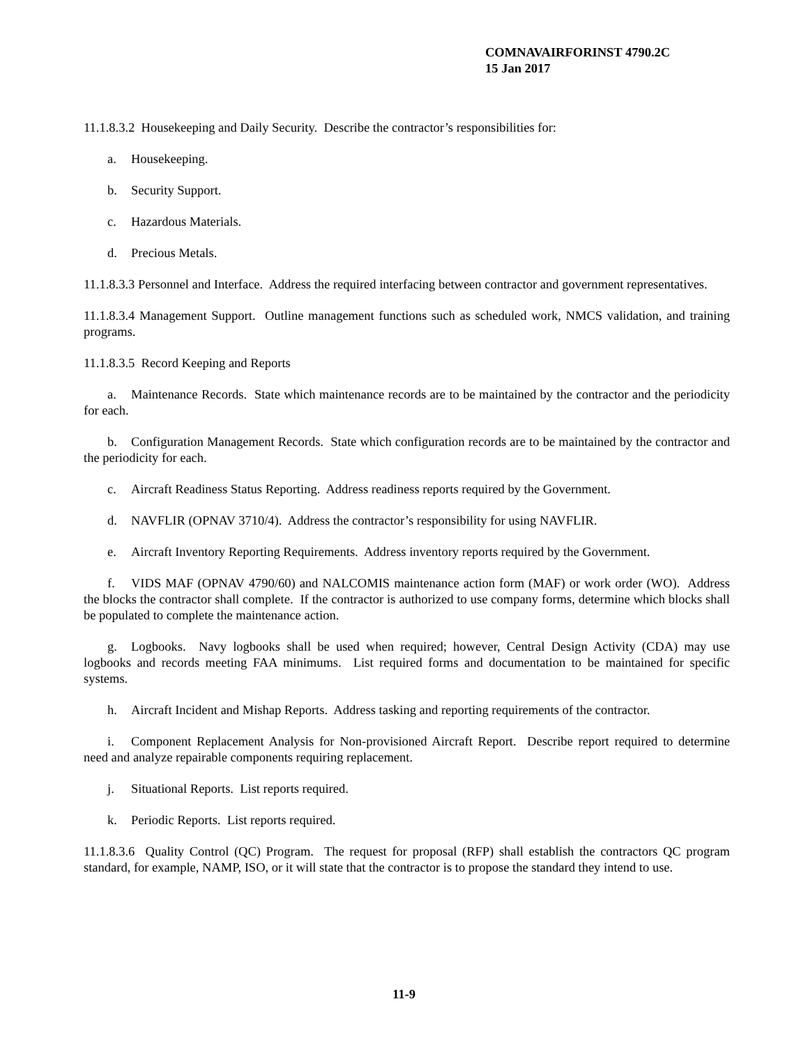COMNAVAIRFORINST 4790.2C
15 Jan 2017
11.1.8.3.2 Housekeeping and Daily Security. Describe the contractor’s responsibilities for:
a. Housekeeping.
b. Security Support.
c. Hazardous Materials.
d. Precious Metals.
11.1.8.3.3 Personnel and Interface. Address the required interfacing between contractor and government representatives.
11.1.8.3.4 Management Support. Outline management functions such as scheduled work, NMCS validation, and training programs.
11.1.8.3.5 Record Keeping and Reports
a. Maintenance Records. State which maintenance records are to be maintained by the contractor and the periodicity for each.
b. Configuration Management Records. State which configuration records are to be maintained by the contractor and the periodicity for each.
c. Aircraft Readiness Status Reporting. Address readiness reports required by the Government.
d. NAVFLIR (OPNAV 3710/4). Address the contractor’s responsibility for using NAVFLIR.
e. Aircraft Inventory Reporting Requirements. Address inventory reports required by the Government.
f. VIDS MAF (OPNAV 4790/60) and NALCOMIS maintenance action form (MAF) or work order (WO). Address the blocks the contractor shall complete. If the contractor is authorized to use company forms, determine which blocks shall be populated to complete the maintenance action.
g. Logbooks. Navy logbooks shall be used when required; however, Central Design Activity (CDA) may use logbooks and records meeting FAA minimums. List required forms and documentation to be maintained for specific systems.
h. Aircraft Incident and Mishap Reports. Address tasking and reporting requirements of the contractor.
i. Component Replacement Analysis for Non-provisioned Aircraft Report. Describe report required to determine need and analyze repairable components requiring replacement.
j. Situational Reports. List reports required.
k. Periodic Reports. List reports required.
11.1.8.3.6 Quality Control (QC) Program. The request for proposal (RFP) shall establish the contractors QC program standard, for example, NAMP, ISO, or it will state that the contractor is to propose the standard they intend to use.
11-9